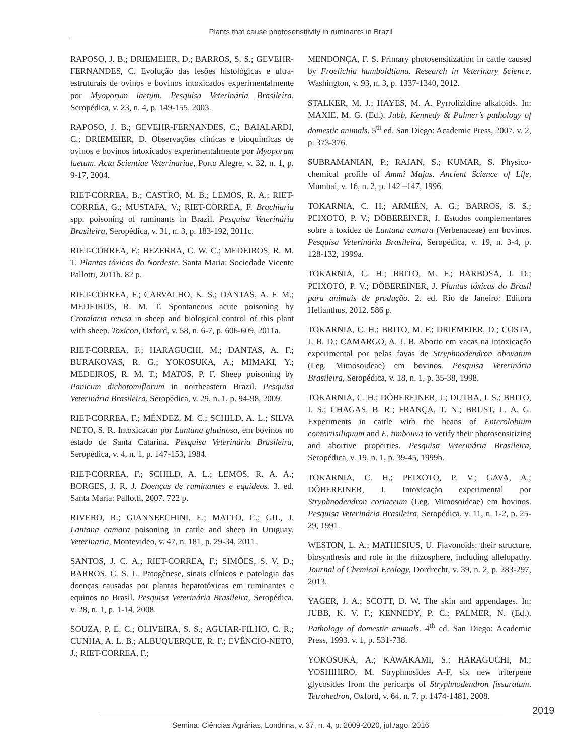Plants that cause photosensitivity in ruminants in Brazil
RAPOSO, J. B.; DRIEMEIER, D.; BARROS, S. S.; GEVEHR-FERNANDES, C. Evolução das lesões histológicas e ultra-estruturais de ovinos e bovinos intoxicados experimentalmente por Myoporum laetum. Pesquisa Veterinária Brasileira, Seropédica, v. 23, n. 4, p. 149-155, 2003.
RAPOSO, J. B.; GEVEHR-FERNANDES, C.; BAIALARDI, C.; DRIEMEIER, D. Observações clínicas e bioquímicas de ovinos e bovinos intoxicados experimentalmente por Myoporum laetum. Acta Scientiae Veterinariae, Porto Alegre, v. 32, n. 1, p. 9-17, 2004.
RIET-CORREA, B.; CASTRO, M. B.; LEMOS, R. A.; RIET-CORREA, G.; MUSTAFA, V.; RIET-CORREA, F. Brachiaria spp. poisoning of ruminants in Brazil. Pesquisa Veterinária Brasileira, Seropédica, v. 31, n. 3, p. 183-192, 2011c.
RIET-CORREA, F.; BEZERRA, C. W. C.; MEDEIROS, R. M. T. Plantas tóxicas do Nordeste. Santa Maria: Sociedade Vicente Pallotti, 2011b. 82 p.
RIET-CORREA, F.; CARVALHO, K. S.; DANTAS, A. F. M.; MEDEIROS, R. M. T. Spontaneous acute poisoning by Crotalaria retusa in sheep and biological control of this plant with sheep. Toxicon, Oxford, v. 58, n. 6-7, p. 606-609, 2011a.
RIET-CORREA, F.; HARAGUCHI, M.; DANTAS, A. F.; BURAKOVAS, R. G.; YOKOSUKA, A.; MIMAKI, Y.; MEDEIROS, R. M. T.; MATOS, P. F. Sheep poisoning by Panicum dichotomiflorum in northeastern Brazil. Pesquisa Veterinária Brasileira, Seropédica, v. 29, n. 1, p. 94-98, 2009.
RIET-CORREA, F.; MÉNDEZ, M. C.; SCHILD, A. L.; SILVA NETO, S. R. Intoxicacao por Lantana glutinosa, em bovinos no estado de Santa Catarina. Pesquisa Veterinária Brasileira, Seropédica, v. 4, n. 1, p. 147-153, 1984.
RIET-CORREA, F.; SCHILD, A. L.; LEMOS, R. A. A.; BORGES, J. R. J. Doenças de ruminantes e equídeos. 3. ed. Santa Maria: Pallotti, 2007. 722 p.
RIVERO, R.; GIANNEECHINI, E.; MATTO, C.; GIL, J. Lantana camara poisoning in cattle and sheep in Uruguay. Veterinaria, Montevideo, v. 47, n. 181, p. 29-34, 2011.
SANTOS, J. C. A.; RIET-CORREA, F.; SIMÕES, S. V. D.; BARROS, C. S. L. Patogênese, sinais clínicos e patologia das doenças causadas por plantas hepatotóxicas em ruminantes e equinos no Brasil. Pesquisa Veterinária Brasileira, Seropédica, v. 28, n. 1, p. 1-14, 2008.
SOUZA, P. E. C.; OLIVEIRA, S. S.; AGUIAR-FILHO, C. R.; CUNHA, A. L. B.; ALBUQUERQUE, R. F.; EVÊNCIO-NETO, J.; RIET-CORREA, F.;
MENDONÇA, F. S. Primary photosensitization in cattle caused by Froelichia humboldtiana. Research in Veterinary Science, Washington, v. 93, n. 3, p. 1337-1340, 2012.
STALKER, M. J.; HAYES, M. A. Pyrrolizidine alkaloids. In: MAXIE, M. G. (Ed.). Jubb, Kennedy & Palmer’s pathology of domestic animals. 5<sup>th</sup> ed. San Diego: Academic Press, 2007. v. 2, p. 373-376.
SUBRAMANIAN, P.; RAJAN, S.; KUMAR, S. Physico-chemical profile of Ammi Majus. Ancient Science of Life, Mumbai, v. 16, n. 2, p. 142 –147, 1996.
TOKARNIA, C. H.; ARMIÉN, A. G.; BARROS, S. S.; PEIXOTO, P. V.; DÖBEREINER, J. Estudos complementares sobre a toxidez de Lantana camara (Verbenaceae) em bovinos. Pesquisa Veterinária Brasileira, Seropédica, v. 19, n. 3-4, p. 128-132, 1999a.
TOKARNIA, C. H.; BRITO, M. F.; BARBOSA, J. D.; PEIXOTO, P. V.; DÖBEREINER, J. Plantas tóxicas do Brasil para animais de produção. 2. ed. Rio de Janeiro: Editora Helianthus, 2012. 586 p.
TOKARNIA, C. H.; BRITO, M. F.; DRIEMEIER, D.; COSTA, J. B. D.; CAMARGO, A. J. B. Aborto em vacas na intoxicação experimental por pelas favas de Stryphnodendron obovatum (Leg. Mimosoideae) em bovinos. Pesquisa Veterinária Brasileira, Seropédica, v. 18, n. 1, p. 35-38, 1998.
TOKARNIA, C. H.; DÖBEREINER, J.; DUTRA, I. S.; BRITO, I. S.; CHAGAS, B. R.; FRANÇA, T. N.; BRUST, L. A. G. Experiments in cattle with the beans of Enterolobium contortisiliquum and E. timbouva to verify their photosensitizing and abortive properties. Pesquisa Veterinária Brasileira, Seropédica, v. 19, n. 1, p. 39-45, 1999b.
TOKARNIA, C. H.; PEIXOTO, P. V.; GAVA, A.; DÖBEREINER, J. Intoxicação experimental por Stryphnodendron coriaceum (Leg. Mimosoideae) em bovinos. Pesquisa Veterinária Brasileira, Seropédica, v. 11, n. 1-2, p. 25-29, 1991.
WESTON, L. A.; MATHESIUS, U. Flavonoids: their structure, biosynthesis and role in the rhizosphere, including allelopathy. Journal of Chemical Ecology, Dordrecht, v. 39, n. 2, p. 283-297, 2013.
YAGER, J. A.; SCOTT, D. W. The skin and appendages. In: JUBB, K. V. F.; KENNEDY, P. C.; PALMER, N. (Ed.). Pathology of domestic animals. 4<sup>th</sup> ed. San Diego: Academic Press, 1993. v. 1, p. 531-738.
YOKOSUKA, A.; KAWAKAMI, S.; HARAGUCHI, M.; YOSHIHIRO, M. Stryphnosides A-F, six new triterpene glycosides from the pericarps of Stryphnodendron fissuratum. Tetrahedron, Oxford, v. 64, n. 7, p. 1474-1481, 2008.
2019
Semina: Ciências Agrárias, Londrina, v. 37, n. 4, p. 2009-2020, jul./ago. 2016